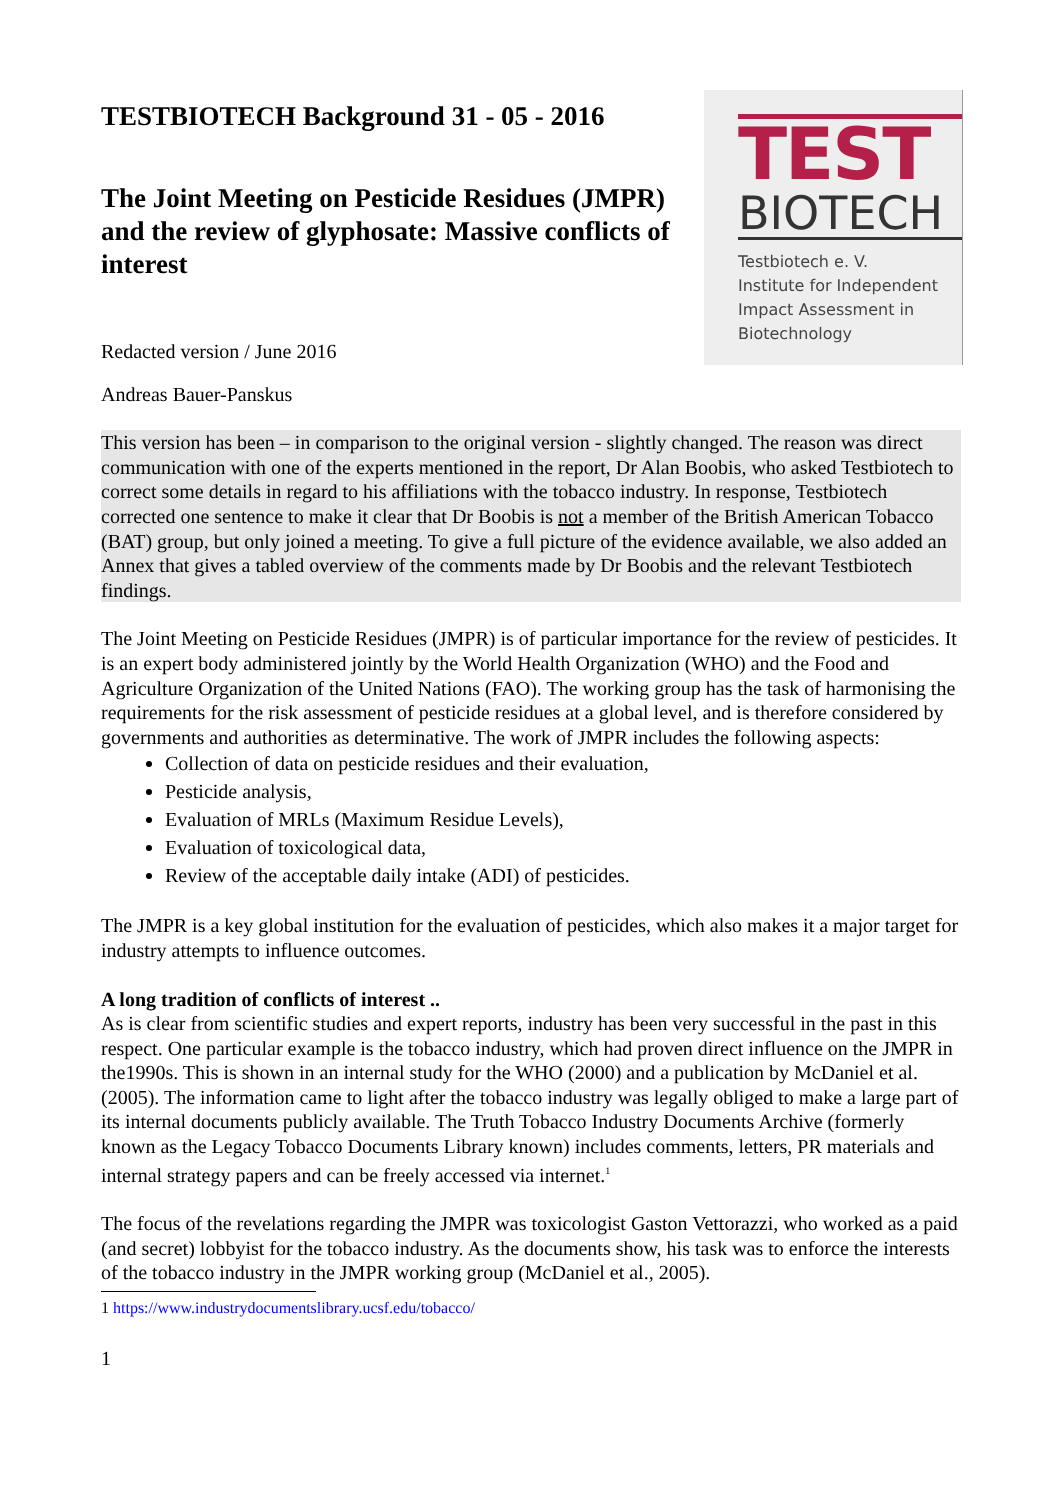TESTBIOTECH Background 31 - 05 - 2016
The Joint Meeting on Pesticide Residues (JMPR) and the review of glyphosate: Massive conflicts of interest
Redacted version / June 2016
TEST
BIOTECH
Testbiotech e. V.
Institute for Independent
Impact Assessment in
Biotechnology
Andreas Bauer-Panskus
This version has been – in comparison to the original version - slightly changed. The reason was direct communication with one of the experts mentioned in the report, Dr Alan Boobis, who asked Testbiotech to correct some details in regard to his affiliations with the tobacco industry. In response, Testbiotech corrected one sentence to make it clear that Dr Boobis is not a member of the British American Tobacco (BAT) group, but only joined a meeting. To give a full picture of the evidence available, we also added an Annex that gives a tabled overview of the comments made by Dr Boobis and the relevant Testbiotech findings.
The Joint Meeting on Pesticide Residues (JMPR) is of particular importance for the review of pesticides. It is an expert body administered jointly by the World Health Organization (WHO) and the Food and Agriculture Organization of the United Nations (FAO). The working group has the task of harmonising the requirements for the risk assessment of pesticide residues at a global level, and is therefore considered by governments and authorities as determinative. The work of JMPR includes the following aspects:
Collection of data on pesticide residues and their evaluation,
Pesticide analysis,
Evaluation of MRLs (Maximum Residue Levels),
Evaluation of toxicological data,
Review of the acceptable daily intake (ADI) of pesticides.
The JMPR is a key global institution for the evaluation of pesticides, which also makes it a major target for industry attempts to influence outcomes.
A long tradition of conflicts of interest ..
As is clear from scientific studies and expert reports, industry has been very successful in the past in this respect. One particular example is the tobacco industry, which had proven direct influence on the JMPR in the1990s. This is shown in an internal study for the WHO (2000) and a publication by McDaniel et al. (2005). The information came to light after the tobacco industry was legally obliged to make a large part of its internal documents publicly available. The Truth Tobacco Industry Documents Archive (formerly known as the Legacy Tobacco Documents Library known) includes comments, letters, PR materials and internal strategy papers and can be freely accessed via internet.<sup>1</sup>
The focus of the revelations regarding the JMPR was toxicologist Gaston Vettorazzi, who worked as a paid (and secret) lobbyist for the tobacco industry. As the documents show, his task was to enforce the interests of the tobacco industry in the JMPR working group (McDaniel et al., 2005).
1 https://www.industrydocumentslibrary.ucsf.edu/tobacco/
1